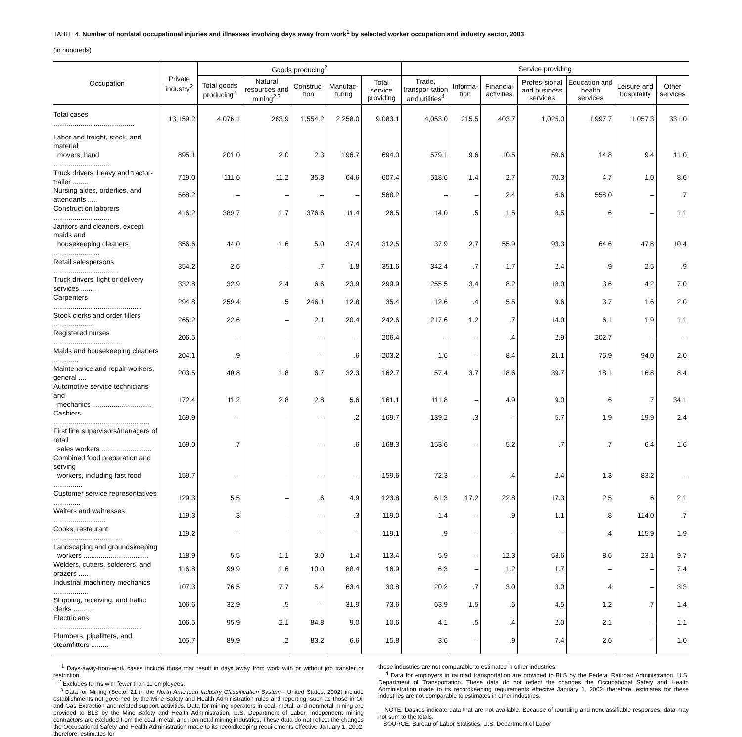TABLE 4. Number of nonfatal occupational injuries and illnesses involving days away from work<sup>1</sup> by selected worker occupation and industry sector, 2003
(in hundreds)
| Occupation | Private industry<sup>2</sup> | Goods producing<sup>2</sup> | | | | | Service providing | | | | | | |
| --- | --- | --- | --- | --- | --- | --- | --- | --- | --- | --- | --- | --- | --- |
| | | Total goods producing<sup>2</sup> | Natural resources and mining<sup>2,3</sup> | Construc-tion | Manufac-turing | Total service providing | Trade, transpor-tation and utilities<sup>4</sup> | Informa-tion | Financial activities | Profes-sional and business services | Education and health services | Leisure and hospitality | Other services |
| Total cases .......................................... | 13,159.2 | 4,076.1 | 263.9 | 1,554.2 | 2,258.0 | 9,083.1 | 4,053.0 | 215.5 | 403.7 | 1,025.0 | 1,997.7 | 1,057.3 | 331.0 |
| Labor and freight, stock, and material movers, hand .............................. | 895.1 | 201.0 | 2.0 | 2.3 | 196.7 | 694.0 | 579.1 | 9.6 | 10.5 | 59.6 | 14.8 | 9.4 | 11.0 |
| Truck drivers, heavy and tractor-trailer ........ | 719.0 | 111.6 | 11.2 | 35.8 | 64.6 | 607.4 | 518.6 | 1.4 | 2.7 | 70.3 | 4.7 | 1.0 | 8.6 |
| Nursing aides, orderlies, and attendants ..... | 568.2 | – | – | – | – | 568.2 | – | – | 2.4 | 6.6 | 558.0 | – | .7 |
| Construction laborers .............................. | 416.2 | 389.7 | 1.7 | 376.6 | 11.4 | 26.5 | 14.0 | .5 | 1.5 | 8.5 | .6 | – | 1.1 |
| Janitors and cleaners, except maids and housekeeping cleaners ........................ | 356.6 | 44.0 | 1.6 | 5.0 | 37.4 | 312.5 | 37.9 | 2.7 | 55.9 | 93.3 | 64.6 | 47.8 | 10.4 |
| Retail salespersons .................................. | 354.2 | 2.6 | – | .7 | 1.8 | 351.6 | 342.4 | .7 | 1.7 | 2.4 | .9 | 2.5 | .9 |
| Truck drivers, light or delivery services ........ | 332.8 | 32.9 | 2.4 | 6.6 | 23.9 | 299.9 | 255.5 | 3.4 | 8.2 | 18.0 | 3.6 | 4.2 | 7.0 |
| Carpenters .............................................. | 294.8 | 259.4 | .5 | 246.1 | 12.8 | 35.4 | 12.6 | .4 | 5.5 | 9.6 | 3.7 | 1.6 | 2.0 |
| Stock clerks and order fillers ..................... | 265.2 | 22.6 | – | 2.1 | 20.4 | 242.6 | 217.6 | 1.2 | .7 | 14.0 | 6.1 | 1.9 | 1.1 |
| Registered nurses .................................... | 206.5 | – | – | – | – | 206.4 | – | – | .4 | 2.9 | 202.7 | – | – |
| Maids and housekeeping cleaners ............. | 204.1 | .9 | – | – | .6 | 203.2 | 1.6 | – | 8.4 | 21.1 | 75.9 | 94.0 | 2.0 |
| Maintenance and repair workers, general .... | 203.5 | 40.8 | 1.8 | 6.7 | 32.3 | 162.7 | 57.4 | 3.7 | 18.6 | 39.7 | 18.1 | 16.8 | 8.4 |
| Automotive service technicians and mechanics ............................... | 172.4 | 11.2 | 2.8 | 2.8 | 5.6 | 161.1 | 111.8 | – | 4.9 | 9.0 | .6 | .7 | 34.1 |
| Cashiers .................................................. | 169.9 | – | – | – | .2 | 169.7 | 139.2 | .3 | – | 5.7 | 1.9 | 19.9 | 2.4 |
| First line supervisors/managers of retail sales workers .......................... | 169.0 | .7 | – | – | .6 | 168.3 | 153.6 | – | 5.2 | .7 | .7 | 6.4 | 1.6 |
| Combined food preparation and serving workers, including fast food ............... | 159.7 | – | – | – | – | 159.6 | 72.3 | – | .4 | 2.4 | 1.3 | 83.2 | – |
| Customer service representatives .............. | 129.3 | 5.5 | – | .6 | 4.9 | 123.8 | 61.3 | 17.2 | 22.8 | 17.3 | 2.5 | .6 | 2.1 |
| Waiters and waitresses ........................... | 119.3 | .3 | – | – | .3 | 119.0 | 1.4 | – | .9 | 1.1 | .8 | 114.0 | .7 |
| Cooks, restaurant .................................... | 119.2 | – | – | – | – | 119.1 | .9 | – | – | – | .4 | 115.9 | 1.9 |
| Landscaping and groundskeeping workers .................................. | 118.9 | 5.5 | 1.1 | 3.0 | 1.4 | 113.4 | 5.9 | – | 12.3 | 53.6 | 8.6 | 23.1 | 9.7 |
| Welders, cutters, solderers, and brazers ..... | 116.8 | 99.9 | 1.6 | 10.0 | 88.4 | 16.9 | 6.3 | – | 1.2 | 1.7 | – | – | 7.4 |
| Industrial machinery mechanics .................. | 107.3 | 76.5 | 7.7 | 5.4 | 63.4 | 30.8 | 20.2 | .7 | 3.0 | 3.0 | .4 | – | 3.3 |
| Shipping, receiving, and traffic clerks .......... | 106.6 | 32.9 | .5 | – | 31.9 | 73.6 | 63.9 | 1.5 | .5 | 4.5 | 1.2 | .7 | 1.4 |
| Electricians .............................................. | 106.5 | 95.9 | 2.1 | 84.8 | 9.0 | 10.6 | 4.1 | .5 | .4 | 2.0 | 2.1 | – | 1.1 |
| Plumbers, pipefitters, and steamfitters ......... | 105.7 | 89.9 | .2 | 83.2 | 6.6 | 15.8 | 3.6 | – | .9 | 7.4 | 2.6 | – | 1.0 |
<sup>1</sup> Days-away-from-work cases include those that result in days away from work with or without job transfer or restriction.
<sup>2</sup> Excludes farms with fewer than 11 employees.
<sup>3</sup> Data for Mining (Sector 21 in the North American Industry Classification System-- United States, 2002) include establishments not governed by the Mine Safety and Health Administration rules and reporting, such as those in Oil and Gas Extraction and related support activities. Data for mining operators in coal, metal, and nonmetal mining are provided to BLS by the Mine Safety and Health Administration, U.S. Department of Labor. Independent mining contractors are excluded from the coal, metal, and nonmetal mining industries. These data do not reflect the changes the Occupational Safety and Health Administration made to its recordkeeping requirements effective January 1, 2002; therefore, estimates for
these industries are not comparable to estimates in other industries.
<sup>4</sup> Data for employers in railroad transportation are provided to BLS by the Federal Railroad Administration, U.S. Department of Transportation. These data do not reflect the changes the Occupational Safety and Health Administration made to its recordkeeping requirements effective January 1, 2002; therefore, estimates for these industries are not comparable to estimates in other industries.
NOTE: Dashes indicate data that are not available. Because of rounding and nonclassifiable responses, data may not sum to the totals.
SOURCE: Bureau of Labor Statistics, U.S. Department of Labor